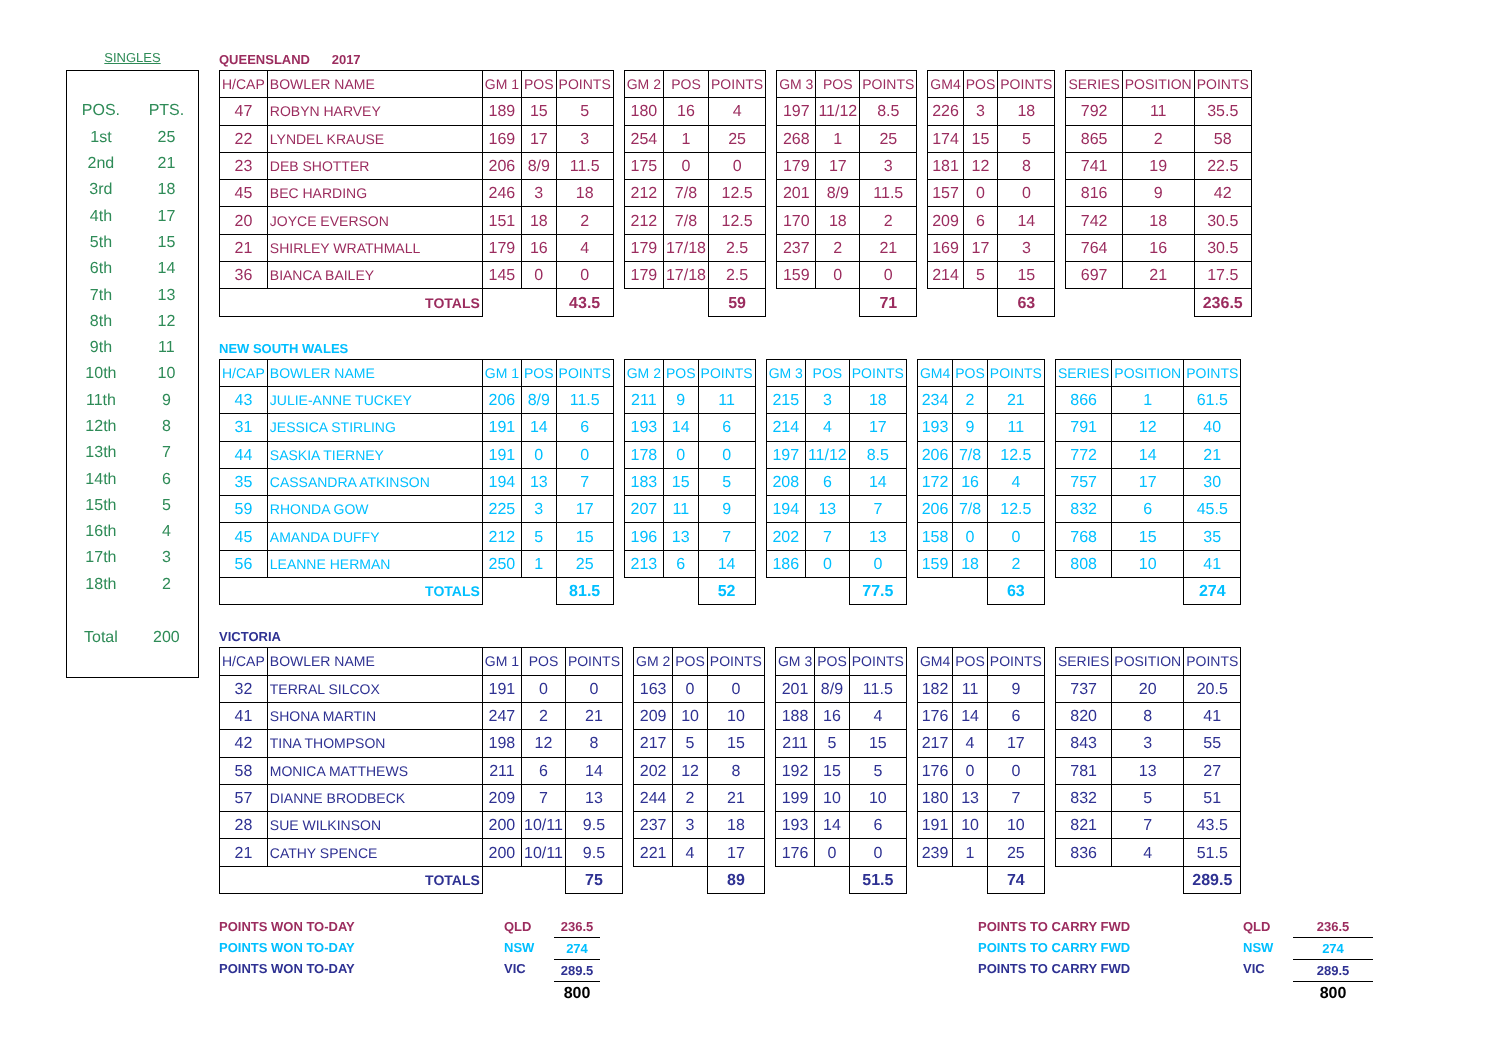SINGLES
| POS. | PTS. |
| 1st | 25 |
| 2nd | 21 |
| 3rd | 18 |
| 4th | 17 |
| 5th | 15 |
| 6th | 14 |
| 7th | 13 |
| 8th | 12 |
| 9th | 11 |
| 10th | 10 |
| 11th | 9 |
| 12th | 8 |
| 13th | 7 |
| 14th | 6 |
| 15th | 5 |
| 16th | 4 |
| 17th | 3 |
| 18th | 2 |
| Total | 200 |
QUEENSLAND 2017
| H/CAP | BOWLER NAME | GM 1 | POS | POINTS | | GM 2 | POS | POINTS | | GM 3 | POS | POINTS | | GM4 | POS | POINTS | | SERIES | POSITION | POINTS |
| 47 | ROBYN HARVEY | 189 | 15 | 5 | | 180 | 16 | 4 | | 197 | 11/12 | 8.5 | | 226 | 3 | 18 | | 792 | 11 | 35.5 |
| 22 | LYNDEL KRAUSE | 169 | 17 | 3 | | 254 | 1 | 25 | | 268 | 1 | 25 | | 174 | 15 | 5 | | 865 | 2 | 58 |
| 23 | DEB SHOTTER | 206 | 8/9 | 11.5 | | 175 | 0 | 0 | | 179 | 17 | 3 | | 181 | 12 | 8 | | 741 | 19 | 22.5 |
| 45 | BEC HARDING | 246 | 3 | 18 | | 212 | 7/8 | 12.5 | | 201 | 8/9 | 11.5 | | 157 | 0 | 0 | | 816 | 9 | 42 |
| 20 | JOYCE EVERSON | 151 | 18 | 2 | | 212 | 7/8 | 12.5 | | 170 | 18 | 2 | | 209 | 6 | 14 | | 742 | 18 | 30.5 |
| 21 | SHIRLEY WRATHMALL | 179 | 16 | 4 | | 179 | 17/18 | 2.5 | | 237 | 2 | 21 | | 169 | 17 | 3 | | 764 | 16 | 30.5 |
| 36 | BIANCA BAILEY | 145 | 0 | 0 | | 179 | 17/18 | 2.5 | | 159 | 0 | 0 | | 214 | 5 | 15 | | 697 | 21 | 17.5 |
| TOTALS | | | | 43.5 | | | | 59 | | | | 71 | | | | 63 | | | | 236.5 |
NEW SOUTH WALES
| H/CAP | BOWLER NAME | GM 1 | POS | POINTS | | GM 2 | POS | POINTS | | GM 3 | POS | POINTS | | GM4 | POS | POINTS | | SERIES | POSITION | POINTS |
| 43 | JULIE-ANNE TUCKEY | 206 | 8/9 | 11.5 | | 211 | 9 | 11 | | 215 | 3 | 18 | | 234 | 2 | 21 | | 866 | 1 | 61.5 |
| 31 | JESSICA STIRLING | 191 | 14 | 6 | | 193 | 14 | 6 | | 214 | 4 | 17 | | 193 | 9 | 11 | | 791 | 12 | 40 |
| 44 | SASKIA TIERNEY | 191 | 0 | 0 | | 178 | 0 | 0 | | 197 | 11/12 | 8.5 | | 206 | 7/8 | 12.5 | | 772 | 14 | 21 |
| 35 | CASSANDRA ATKINSON | 194 | 13 | 7 | | 183 | 15 | 5 | | 208 | 6 | 14 | | 172 | 16 | 4 | | 757 | 17 | 30 |
| 59 | RHONDA GOW | 225 | 3 | 17 | | 207 | 11 | 9 | | 194 | 13 | 7 | | 206 | 7/8 | 12.5 | | 832 | 6 | 45.5 |
| 45 | AMANDA DUFFY | 212 | 5 | 15 | | 196 | 13 | 7 | | 202 | 7 | 13 | | 158 | 0 | 0 | | 768 | 15 | 35 |
| 56 | LEANNE HERMAN | 250 | 1 | 25 | | 213 | 6 | 14 | | 186 | 0 | 0 | | 159 | 18 | 2 | | 808 | 10 | 41 |
| TOTALS | | | | 81.5 | | | | 52 | | | | 77.5 | | | | 63 | | | | 274 |
VICTORIA
| H/CAP | BOWLER NAME | GM 1 | POS | POINTS | | GM 2 | POS | POINTS | | GM 3 | POS | POINTS | | GM4 | POS | POINTS | | SERIES | POSITION | POINTS |
| 32 | TERRAL SILCOX | 191 | 0 | 0 | | 163 | 0 | 0 | | 201 | 8/9 | 11.5 | | 182 | 11 | 9 | | 737 | 20 | 20.5 |
| 41 | SHONA MARTIN | 247 | 2 | 21 | | 209 | 10 | 10 | | 188 | 16 | 4 | | 176 | 14 | 6 | | 820 | 8 | 41 |
| 42 | TINA THOMPSON | 198 | 12 | 8 | | 217 | 5 | 15 | | 211 | 5 | 15 | | 217 | 4 | 17 | | 843 | 3 | 55 |
| 58 | MONICA MATTHEWS | 211 | 6 | 14 | | 202 | 12 | 8 | | 192 | 15 | 5 | | 176 | 0 | 0 | | 781 | 13 | 27 |
| 57 | DIANNE BRODBECK | 209 | 7 | 13 | | 244 | 2 | 21 | | 199 | 10 | 10 | | 180 | 13 | 7 | | 832 | 5 | 51 |
| 28 | SUE WILKINSON | 200 | 10/11 | 9.5 | | 237 | 3 | 18 | | 193 | 14 | 6 | | 191 | 10 | 10 | | 821 | 7 | 43.5 |
| 21 | CATHY SPENCE | 200 | 10/11 | 9.5 | | 221 | 4 | 17 | | 176 | 0 | 0 | | 239 | 1 | 25 | | 836 | 4 | 51.5 |
| TOTALS | | | | 75 | | | | 89 | | | | 51.5 | | | | 74 | | | | 289.5 |
POINTS WON TO-DAY
POINTS WON TO-DAY
POINTS WON TO-DAY
QLD
NSW
VIC
236.5
274
289.5
800
POINTS TO CARRY FWD
POINTS TO CARRY FWD
POINTS TO CARRY FWD
QLD
NSW
VIC
236.5
274
289.5
800